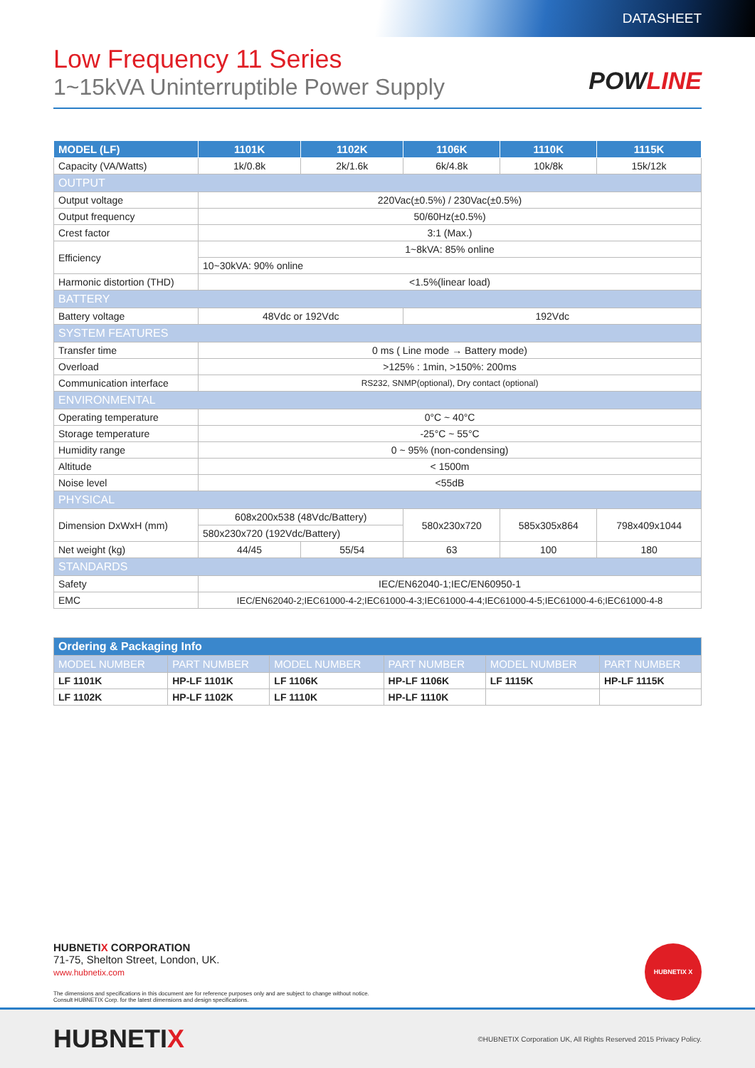DATASHEET
Low Frequency 11 Series
1~15kVA Uninterruptible Power Supply
POWLINE
| MODEL (LF) | 1101K | 1102K | 1106K | 1110K | 1115K |
| --- | --- | --- | --- | --- | --- |
| Capacity (VA/Watts) | 1k/0.8k | 2k/1.6k | 6k/4.8k | 10k/8k | 15k/12k |
| OUTPUT | | | | | |
| Output voltage | 220Vac(±0.5%) / 230Vac(±0.5%) | | | | |
| Output frequency | 50/60Hz(±0.5%) | | | | |
| Crest factor | 3:1 (Max.) | | | | |
| Efficiency | 1~8kVA: 85% online | | | | |
| | 10~30kVA: 90% online | | | | |
| Harmonic distortion (THD) | <1.5%(linear load) | | | | |
| BATTERY | | | | | |
| Battery voltage | 48Vdc or 192Vdc | | 192Vdc | | |
| SYSTEM FEATURES | | | | | |
| Transfer time | 0 ms ( Line mode → Battery mode) | | | | |
| Overload | >125% : 1min, >150%: 200ms | | | | |
| Communication interface | RS232, SNMP(optional), Dry contact (optional) | | | | |
| ENVIRONMENTAL | | | | | |
| Operating temperature | 0°C ~ 40°C | | | | |
| Storage temperature | -25°C ~ 55°C | | | | |
| Humidity range | 0 ~ 95% (non-condensing) | | | | |
| Altitude | < 1500m | | | | |
| Noise level | <55dB | | | | |
| PHYSICAL | | | | | |
| Dimension DxWxH (mm) | 608x200x538 (48Vdc/Battery) | | 580x230x720 | 585x305x864 | 798x409x1044 |
| | 580x230x720 (192Vdc/Battery) | | | | |
| Net weight (kg) | 44/45 | 55/54 | 63 | 100 | 180 |
| STANDARDS | | | | | |
| Safety | IEC/EN62040-1;IEC/EN60950-1 | | | | |
| EMC | IEC/EN62040-2;IEC61000-4-2;IEC61000-4-3;IEC61000-4-4;IEC61000-4-5;IEC61000-4-6;IEC61000-4-8 | | | | |
| Ordering & Packaging Info | | | | | |
| MODEL NUMBER | PART NUMBER | MODEL NUMBER | PART NUMBER | MODEL NUMBER | PART NUMBER |
| LF 1101K | HP-LF 1101K | LF 1106K | HP-LF 1106K | LF 1115K | HP-LF 1115K |
| LF 1102K | HP-LF 1102K | LF 1110K | HP-LF 1110K | | |
HUBNETIX CORPORATION
71-75, Shelton Street, London, UK.
www.hubnetix.com
The dimensions and specifications in this document are for reference purposes only and are subject to change without notice.
Consult HUBNETIX Corp. for the latest dimensions and design specifications.
HUBNETIX X
HUBNETIX ©HUBNETIX Corporation UK, All Rights Reserved 2015 Privacy Policy.